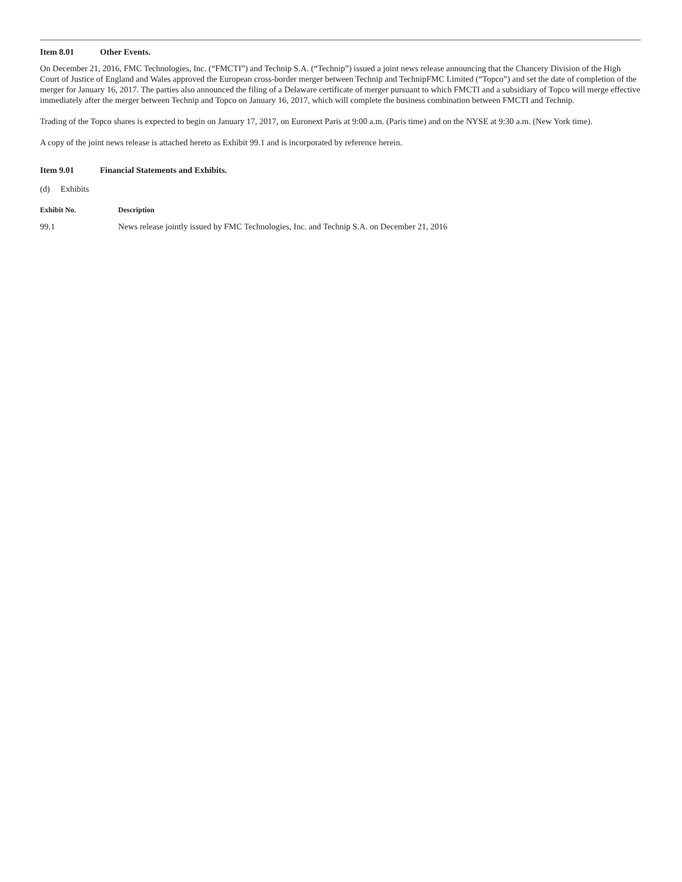Item 8.01 Other Events.
On December 21, 2016, FMC Technologies, Inc. (“FMCTI”) and Technip S.A. (“Technip”) issued a joint news release announcing that the Chancery Division of the High Court of Justice of England and Wales approved the European cross-border merger between Technip and TechnipFMC Limited (“Topco”) and set the date of completion of the merger for January 16, 2017. The parties also announced the filing of a Delaware certificate of merger pursuant to which FMCTI and a subsidiary of Topco will merge effective immediately after the merger between Technip and Topco on January 16, 2017, which will complete the business combination between FMCTI and Technip.
Trading of the Topco shares is expected to begin on January 17, 2017, on Euronext Paris at 9:00 a.m. (Paris time) and on the NYSE at 9:30 a.m. (New York time).
A copy of the joint news release is attached hereto as Exhibit 99.1 and is incorporated by reference herein.
Item 9.01 Financial Statements and Exhibits.
(d) Exhibits
| Exhibit No. | Description |
| --- | --- |
| 99.1 | News release jointly issued by FMC Technologies, Inc. and Technip S.A. on December 21, 2016 |